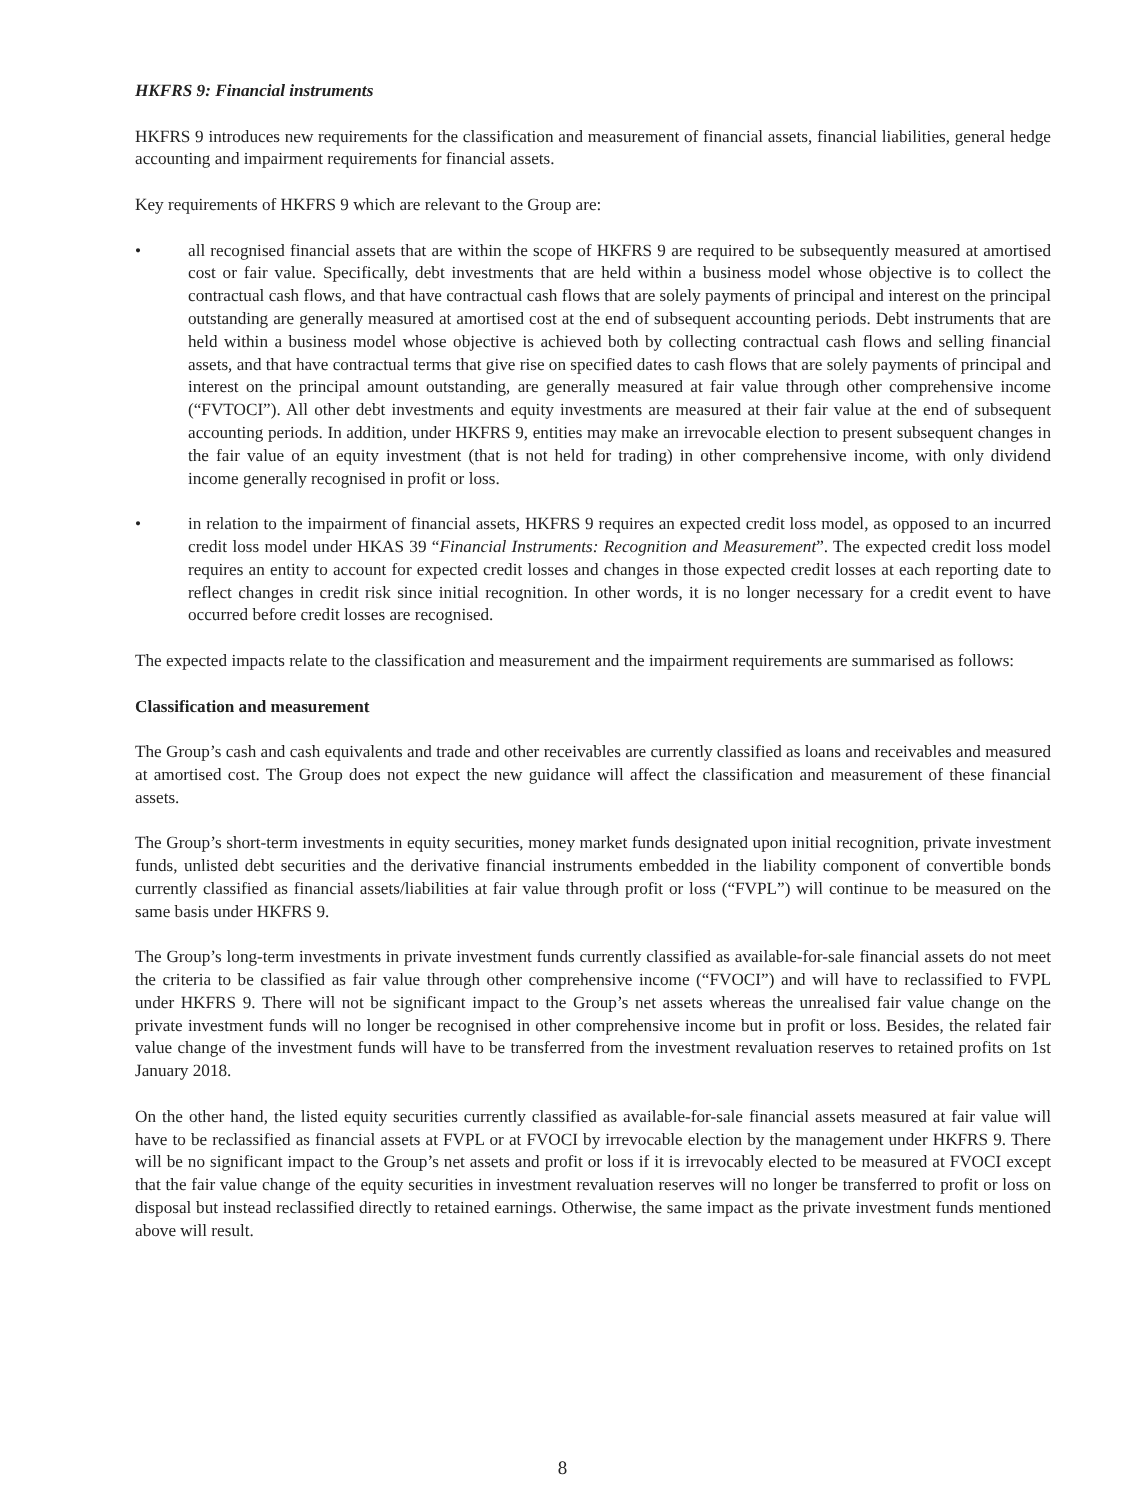HKFRS 9: Financial instruments
HKFRS 9 introduces new requirements for the classification and measurement of financial assets, financial liabilities, general hedge accounting and impairment requirements for financial assets.
Key requirements of HKFRS 9 which are relevant to the Group are:
• all recognised financial assets that are within the scope of HKFRS 9 are required to be subsequently measured at amortised cost or fair value. Specifically, debt investments that are held within a business model whose objective is to collect the contractual cash flows, and that have contractual cash flows that are solely payments of principal and interest on the principal outstanding are generally measured at amortised cost at the end of subsequent accounting periods. Debt instruments that are held within a business model whose objective is achieved both by collecting contractual cash flows and selling financial assets, and that have contractual terms that give rise on specified dates to cash flows that are solely payments of principal and interest on the principal amount outstanding, are generally measured at fair value through other comprehensive income (“FVTOCI”). All other debt investments and equity investments are measured at their fair value at the end of subsequent accounting periods. In addition, under HKFRS 9, entities may make an irrevocable election to present subsequent changes in the fair value of an equity investment (that is not held for trading) in other comprehensive income, with only dividend income generally recognised in profit or loss.
• in relation to the impairment of financial assets, HKFRS 9 requires an expected credit loss model, as opposed to an incurred credit loss model under HKAS 39 “Financial Instruments: Recognition and Measurement”. The expected credit loss model requires an entity to account for expected credit losses and changes in those expected credit losses at each reporting date to reflect changes in credit risk since initial recognition. In other words, it is no longer necessary for a credit event to have occurred before credit losses are recognised.
The expected impacts relate to the classification and measurement and the impairment requirements are summarised as follows:
Classification and measurement
The Group’s cash and cash equivalents and trade and other receivables are currently classified as loans and receivables and measured at amortised cost. The Group does not expect the new guidance will affect the classification and measurement of these financial assets.
The Group’s short-term investments in equity securities, money market funds designated upon initial recognition, private investment funds, unlisted debt securities and the derivative financial instruments embedded in the liability component of convertible bonds currently classified as financial assets/liabilities at fair value through profit or loss (“FVPL”) will continue to be measured on the same basis under HKFRS 9.
The Group’s long-term investments in private investment funds currently classified as available-for-sale financial assets do not meet the criteria to be classified as fair value through other comprehensive income (“FVOCI”) and will have to reclassified to FVPL under HKFRS 9. There will not be significant impact to the Group’s net assets whereas the unrealised fair value change on the private investment funds will no longer be recognised in other comprehensive income but in profit or loss. Besides, the related fair value change of the investment funds will have to be transferred from the investment revaluation reserves to retained profits on 1st January 2018.
On the other hand, the listed equity securities currently classified as available-for-sale financial assets measured at fair value will have to be reclassified as financial assets at FVPL or at FVOCI by irrevocable election by the management under HKFRS 9. There will be no significant impact to the Group’s net assets and profit or loss if it is irrevocably elected to be measured at FVOCI except that the fair value change of the equity securities in investment revaluation reserves will no longer be transferred to profit or loss on disposal but instead reclassified directly to retained earnings. Otherwise, the same impact as the private investment funds mentioned above will result.
8